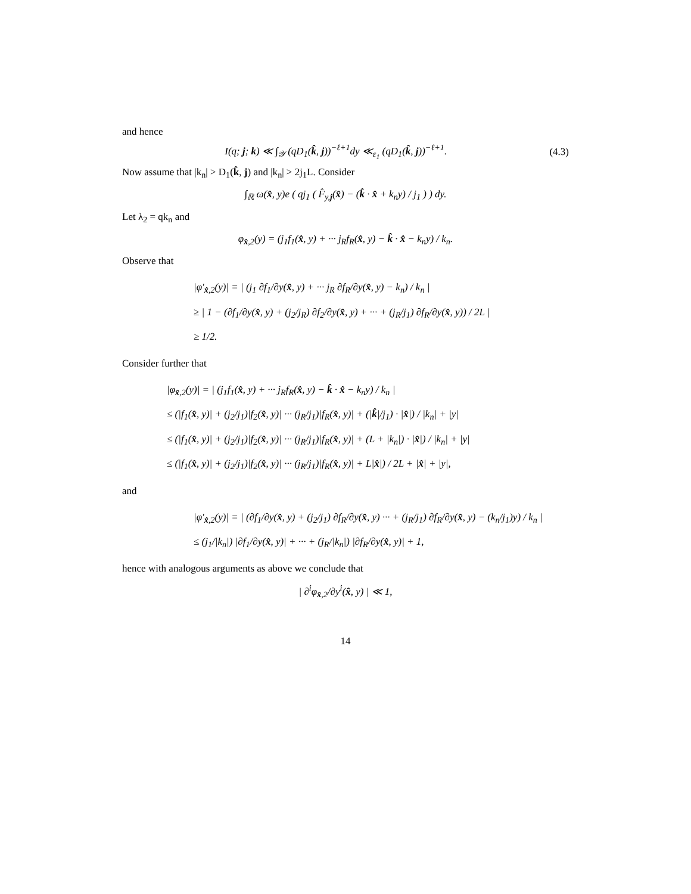and hence
I(q; j; k) ≪ ∫<sub>𝒴</sub> (qD<sub>1</sub>(k̂, j))<sup>−ℓ+1</sup>dy ≪<sub>ε<sub>1</sub></sub> (qD<sub>1</sub>(k̂, j))<sup>−ℓ+1</sup>. (4.3)
Now assume that |k<sub>n</sub>| > D<sub>1</sub>(k̂, j) and |k<sub>n</sub>| > 2j<sub>1</sub>L. Consider
∫<sub>ℝ</sub> ω(x̂, y)e ( qj<sub>1</sub> ( F̂<sub>y,j</sub>(x̂) − (k̂ · x̂ + k<sub>n</sub>y) / j<sub>1</sub> ) ) dy.
Let λ<sub>2</sub> = qk<sub>n</sub> and
φ<sub>x̂,2</sub>(y) = (j<sub>1</sub>f<sub>1</sub>(x̂, y) + ··· j<sub>R</sub>f<sub>R</sub>(x̂, y) − k̂ · x̂ − k<sub>n</sub>y) / k<sub>n</sub>.
Observe that
|φ′<sub>x̂,2</sub>(y)| = | (j<sub>1</sub> ∂f<sub>1</sub>/∂y(x̂, y) + ··· j<sub>R</sub> ∂f<sub>R</sub>/∂y(x̂, y) − k<sub>n</sub>) / k<sub>n</sub> |
≥ | 1 − (∂f<sub>1</sub>/∂y(x̂, y) + (j<sub>2</sub>/j<sub>R</sub>) ∂f<sub>2</sub>/∂y(x̂, y) + ··· + (j<sub>R</sub>/j<sub>1</sub>) ∂f<sub>R</sub>/∂y(x̂, y)) / 2L |
≥ 1/2.
Consider further that
|φ<sub>x̂,2</sub>(y)| = | (j<sub>1</sub>f<sub>1</sub>(x̂, y) + ··· j<sub>R</sub>f<sub>R</sub>(x̂, y) − k̂ · x̂ − k<sub>n</sub>y) / k<sub>n</sub> |
≤ (|f<sub>1</sub>(x̂, y)| + (j<sub>2</sub>/j<sub>1</sub>)|f<sub>2</sub>(x̂, y)| ··· (j<sub>R</sub>/j<sub>1</sub>)|f<sub>R</sub>(x̂, y)| + (|k̂|/j<sub>1</sub>) · |x̂|) / |k<sub>n</sub>| + |y|
≤ (|f<sub>1</sub>(x̂, y)| + (j<sub>2</sub>/j<sub>1</sub>)|f<sub>2</sub>(x̂, y)| ··· (j<sub>R</sub>/j<sub>1</sub>)|f<sub>R</sub>(x̂, y)| + (L + |k<sub>n</sub>|) · |x̂|) / |k<sub>n</sub>| + |y|
≤ (|f<sub>1</sub>(x̂, y)| + (j<sub>2</sub>/j<sub>1</sub>)|f<sub>2</sub>(x̂, y)| ··· (j<sub>R</sub>/j<sub>1</sub>)|f<sub>R</sub>(x̂, y)| + L|x̂|) / 2L + |x̂| + |y|,
and
|φ′<sub>x̂,2</sub>(y)| = | (∂f<sub>1</sub>/∂y(x̂, y) + (j<sub>2</sub>/j<sub>1</sub>) ∂f<sub>R</sub>/∂y(x̂, y) ··· + (j<sub>R</sub>/j<sub>1</sub>) ∂f<sub>R</sub>/∂y(x̂, y) − (k<sub>n</sub>/j<sub>1</sub>)y) / k<sub>n</sub> |
≤ (j<sub>1</sub>/|k<sub>n</sub>|) |∂f<sub>1</sub>/∂y(x̂, y)| + ··· + (j<sub>R</sub>/|k<sub>n</sub>|) |∂f<sub>R</sub>/∂y(x̂, y)| + 1,
hence with analogous arguments as above we conclude that
| ∂<sup>i</sup>φ<sub>x̂,2</sub>/∂y<sup>i</sup>(x̂, y) | ≪ 1,
14